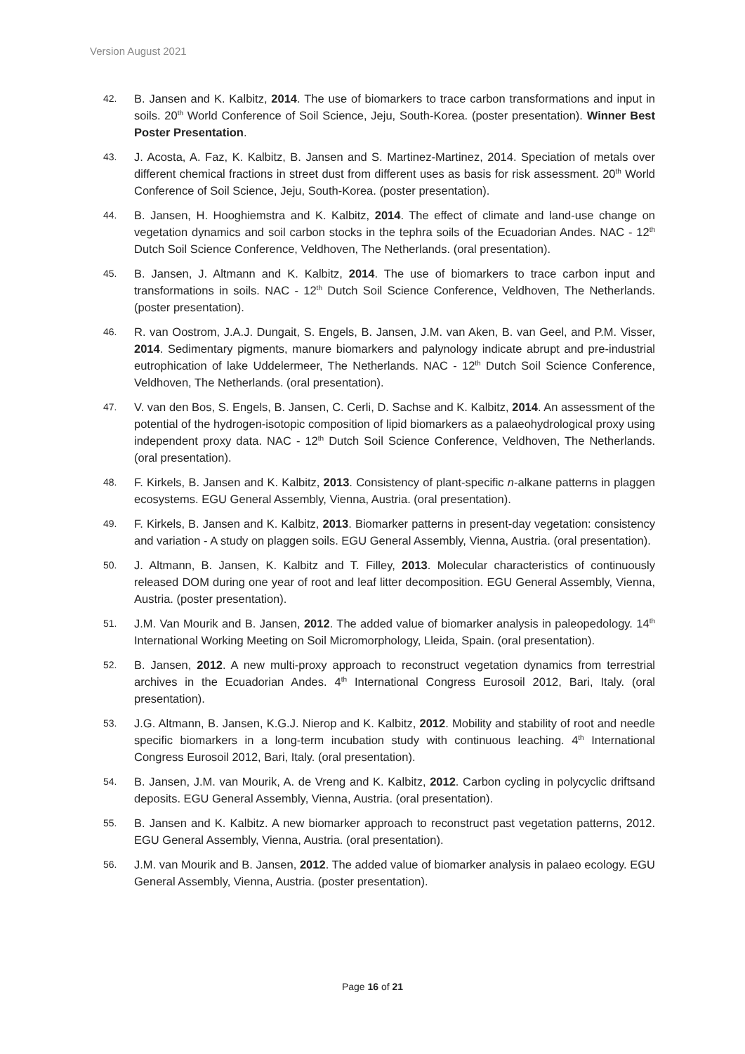Version August 2021
42. B. Jansen and K. Kalbitz, 2014. The use of biomarkers to trace carbon transformations and input in soils. 20<sup>th</sup> World Conference of Soil Science, Jeju, South-Korea. (poster presentation). Winner Best Poster Presentation.
43. J. Acosta, A. Faz, K. Kalbitz, B. Jansen and S. Martinez-Martinez, 2014. Speciation of metals over different chemical fractions in street dust from different uses as basis for risk assessment. 20<sup>th</sup> World Conference of Soil Science, Jeju, South-Korea. (poster presentation).
44. B. Jansen, H. Hooghiemstra and K. Kalbitz, 2014. The effect of climate and land-use change on vegetation dynamics and soil carbon stocks in the tephra soils of the Ecuadorian Andes. NAC - 12<sup>th</sup> Dutch Soil Science Conference, Veldhoven, The Netherlands. (oral presentation).
45. B. Jansen, J. Altmann and K. Kalbitz, 2014. The use of biomarkers to trace carbon input and transformations in soils. NAC - 12<sup>th</sup> Dutch Soil Science Conference, Veldhoven, The Netherlands. (poster presentation).
46. R. van Oostrom, J.A.J. Dungait, S. Engels, B. Jansen, J.M. van Aken, B. van Geel, and P.M. Visser, 2014. Sedimentary pigments, manure biomarkers and palynology indicate abrupt and pre-industrial eutrophication of lake Uddelermeer, The Netherlands. NAC - 12<sup>th</sup> Dutch Soil Science Conference, Veldhoven, The Netherlands. (oral presentation).
47. V. van den Bos, S. Engels, B. Jansen, C. Cerli, D. Sachse and K. Kalbitz, 2014. An assessment of the potential of the hydrogen-isotopic composition of lipid biomarkers as a palaeohydrological proxy using independent proxy data. NAC - 12<sup>th</sup> Dutch Soil Science Conference, Veldhoven, The Netherlands. (oral presentation).
48. F. Kirkels, B. Jansen and K. Kalbitz, 2013. Consistency of plant-specific n-alkane patterns in plaggen ecosystems. EGU General Assembly, Vienna, Austria. (oral presentation).
49. F. Kirkels, B. Jansen and K. Kalbitz, 2013. Biomarker patterns in present-day vegetation: consistency and variation - A study on plaggen soils. EGU General Assembly, Vienna, Austria. (oral presentation).
50. J. Altmann, B. Jansen, K. Kalbitz and T. Filley, 2013. Molecular characteristics of continuously released DOM during one year of root and leaf litter decomposition. EGU General Assembly, Vienna, Austria. (poster presentation).
51. J.M. Van Mourik and B. Jansen, 2012. The added value of biomarker analysis in paleopedology. 14<sup>th</sup> International Working Meeting on Soil Micromorphology, Lleida, Spain. (oral presentation).
52. B. Jansen, 2012. A new multi-proxy approach to reconstruct vegetation dynamics from terrestrial archives in the Ecuadorian Andes. 4<sup>th</sup> International Congress Eurosoil 2012, Bari, Italy. (oral presentation).
53. J.G. Altmann, B. Jansen, K.G.J. Nierop and K. Kalbitz, 2012. Mobility and stability of root and needle specific biomarkers in a long-term incubation study with continuous leaching. 4<sup>th</sup> International Congress Eurosoil 2012, Bari, Italy. (oral presentation).
54. B. Jansen, J.M. van Mourik, A. de Vreng and K. Kalbitz, 2012. Carbon cycling in polycyclic driftsand deposits. EGU General Assembly, Vienna, Austria. (oral presentation).
55. B. Jansen and K. Kalbitz. A new biomarker approach to reconstruct past vegetation patterns, 2012. EGU General Assembly, Vienna, Austria. (oral presentation).
56. J.M. van Mourik and B. Jansen, 2012. The added value of biomarker analysis in palaeo ecology. EGU General Assembly, Vienna, Austria. (poster presentation).
Page 16 of 21